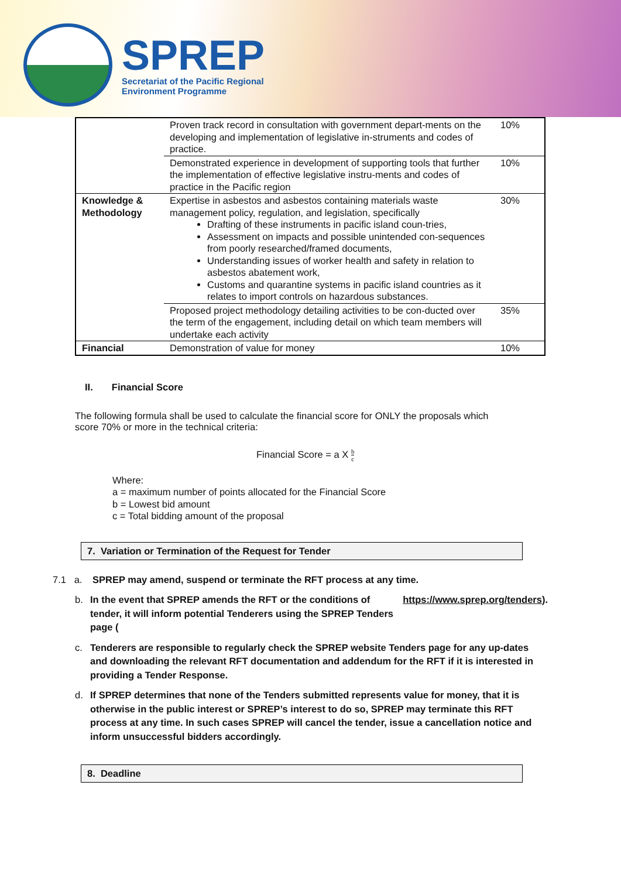SPREP
Secretariat of the Pacific Regional
Environment Programme
| | Proven track record in consultation with government depart-ments on the developing and implementation of legislative in-struments and codes of practice. | 10% |
| | Demonstrated experience in development of supporting tools that further the implementation of effective legislative instru-ments and codes of practice in the Pacific region | 10% |
| Knowledge & Methodology | Expertise in asbestos and asbestos containing materials waste management policy, regulation, and legislation, specifically Drafting of these instruments in pacific island coun-tries, Assessment on impacts and possible unintended con-sequences from poorly researched/framed documents, Understanding issues of worker health and safety in relation to asbestos abatement work, Customs and quarantine systems in pacific island countries as it relates to import controls on hazardous substances. | 30% |
| | Proposed project methodology detailing activities to be con-ducted over the term of the engagement, including detail on which team members will undertake each activity | 35% |
| Financial | Demonstration of value for money | 10% |
II. Financial Score
The following formula shall be used to calculate the financial score for ONLY the proposals which score 70% or more in the technical criteria:
Financial Score = a X b c
Where:
a = maximum number of points allocated for the Financial Score
b = Lowest bid amount
c = Total bidding amount of the proposal
7. Variation or Termination of the Request for Tender
7.1 a. SPREP may amend, suspend or terminate the RFT process at any time.
b. In the event that SPREP amends the RFT or the conditions of tender, it will inform potential Tenderers using the SPREP Tenders page (https://www.sprep.org/tenders).
c. Tenderers are responsible to regularly check the SPREP website Tenders page for any up-dates and downloading the relevant RFT documentation and addendum for the RFT if it is interested in providing a Tender Response.
d. If SPREP determines that none of the Tenders submitted represents value for money, that it is otherwise in the public interest or SPREP’s interest to do so, SPREP may terminate this RFT process at any time. In such cases SPREP will cancel the tender, issue a cancellation notice and inform unsuccessful bidders accordingly.
8. Deadline